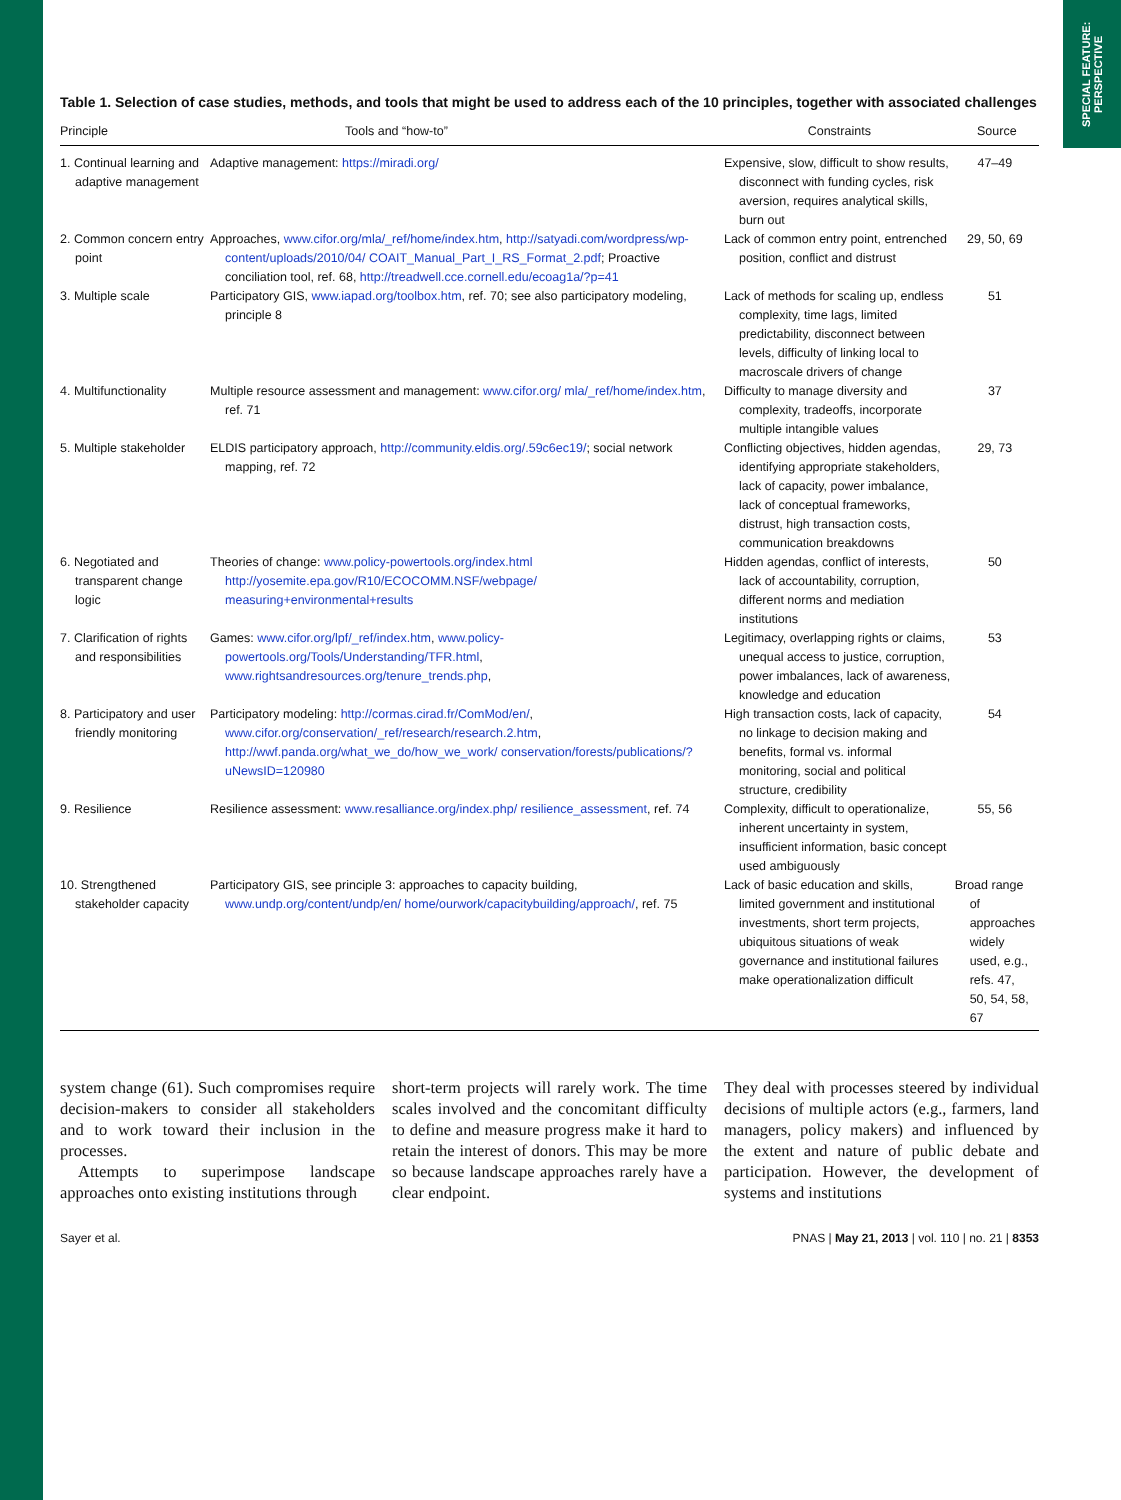SPECIAL FEATURE:
PERSPECTIVE
Table 1. Selection of case studies, methods, and tools that might be used to address each of the 10 principles, together with associated challenges
| Principle | Tools and “how-to” | Constraints | Source |
| --- | --- | --- | --- |
| 1. Continual learning and adaptive management | Adaptive management: https://miradi.org/ | Expensive, slow, difficult to show results, disconnect with funding cycles, risk aversion, requires analytical skills, burn out | 47–49 |
| 2. Common concern entry point | Approaches, www.cifor.org/mla/_ref/home/index.htm , http://satyadi.com/wordpress/wp-content/uploads/2010/04/ COAIT_Manual_Part_I_RS_Format_2.pdf ; Proactive conciliation tool, ref. 68, http://treadwell.cce.cornell.edu/ecoag1a/?p=41 | Lack of common entry point, entrenched position, conflict and distrust | 29, 50, 69 |
| 3. Multiple scale | Participatory GIS, www.iapad.org/toolbox.htm , ref. 70; see also participatory modeling, principle 8 | Lack of methods for scaling up, endless complexity, time lags, limited predictability, disconnect between levels, difficulty of linking local to macroscale drivers of change | 51 |
| 4. Multifunctionality | Multiple resource assessment and management: www.cifor.org/ mla/_ref/home/index.htm , ref. 71 | Difficulty to manage diversity and complexity, tradeoffs, incorporate multiple intangible values | 37 |
| 5. Multiple stakeholder | ELDIS participatory approach, http://community.eldis.org/.59c6ec19/ ; social network mapping, ref. 72 | Conflicting objectives, hidden agendas, identifying appropriate stakeholders, lack of capacity, power imbalance, lack of conceptual frameworks, distrust, high transaction costs, communication breakdowns | 29, 73 |
| 6. Negotiated and transparent change logic | Theories of change: www.policy-powertools.org/index.html http://yosemite.epa.gov/R10/ECOCOMM.NSF/webpage/ measuring+environmental+results | Hidden agendas, conflict of interests, lack of accountability, corruption, different norms and mediation institutions | 50 |
| 7. Clarification of rights and responsibilities | Games: www.cifor.org/lpf/_ref/index.htm , www.policy-powertools.org/Tools/Understanding/TFR.html , www.rightsandresources.org/tenure_trends.php , | Legitimacy, overlapping rights or claims, unequal access to justice, corruption, power imbalances, lack of awareness, knowledge and education | 53 |
| 8. Participatory and user friendly monitoring | Participatory modeling: http://cormas.cirad.fr/ComMod/en/ , www.cifor.org/conservation/_ref/research/research.2.htm , http://wwf.panda.org/what_we_do/how_we_work/ conservation/forests/publications/?uNewsID=120980 | High transaction costs, lack of capacity, no linkage to decision making and benefits, formal vs. informal monitoring, social and political structure, credibility | 54 |
| 9. Resilience | Resilience assessment: www.resalliance.org/index.php/ resilience_assessment , ref. 74 | Complexity, difficult to operationalize, inherent uncertainty in system, insufficient information, basic concept used ambiguously | 55, 56 |
| 10. Strengthened stakeholder capacity | Participatory GIS, see principle 3: approaches to capacity building, www.undp.org/content/undp/en/ home/ourwork/capacitybuilding/approach/ , ref. 75 | Lack of basic education and skills, limited government and institutional investments, short term projects, ubiquitous situations of weak governance and institutional failures make operationalization difficult | Broad range of approaches widely used, e.g., refs. 47, 50, 54, 58, 67 |
system change (61). Such compromises require decision-makers to consider all stakeholders and to work toward their inclusion in the processes.
Attempts to superimpose landscape approaches onto existing institutions through
short-term projects will rarely work. The time scales involved and the concomitant difficulty to define and measure progress make it hard to retain the interest of donors. This may be more so because landscape approaches rarely have a clear endpoint.
They deal with processes steered by individual decisions of multiple actors (e.g., farmers, land managers, policy makers) and influenced by the extent and nature of public debate and participation. However, the development of systems and institutions
Sayer et al. PNAS | May 21, 2013 | vol. 110 | no. 21 | 8353